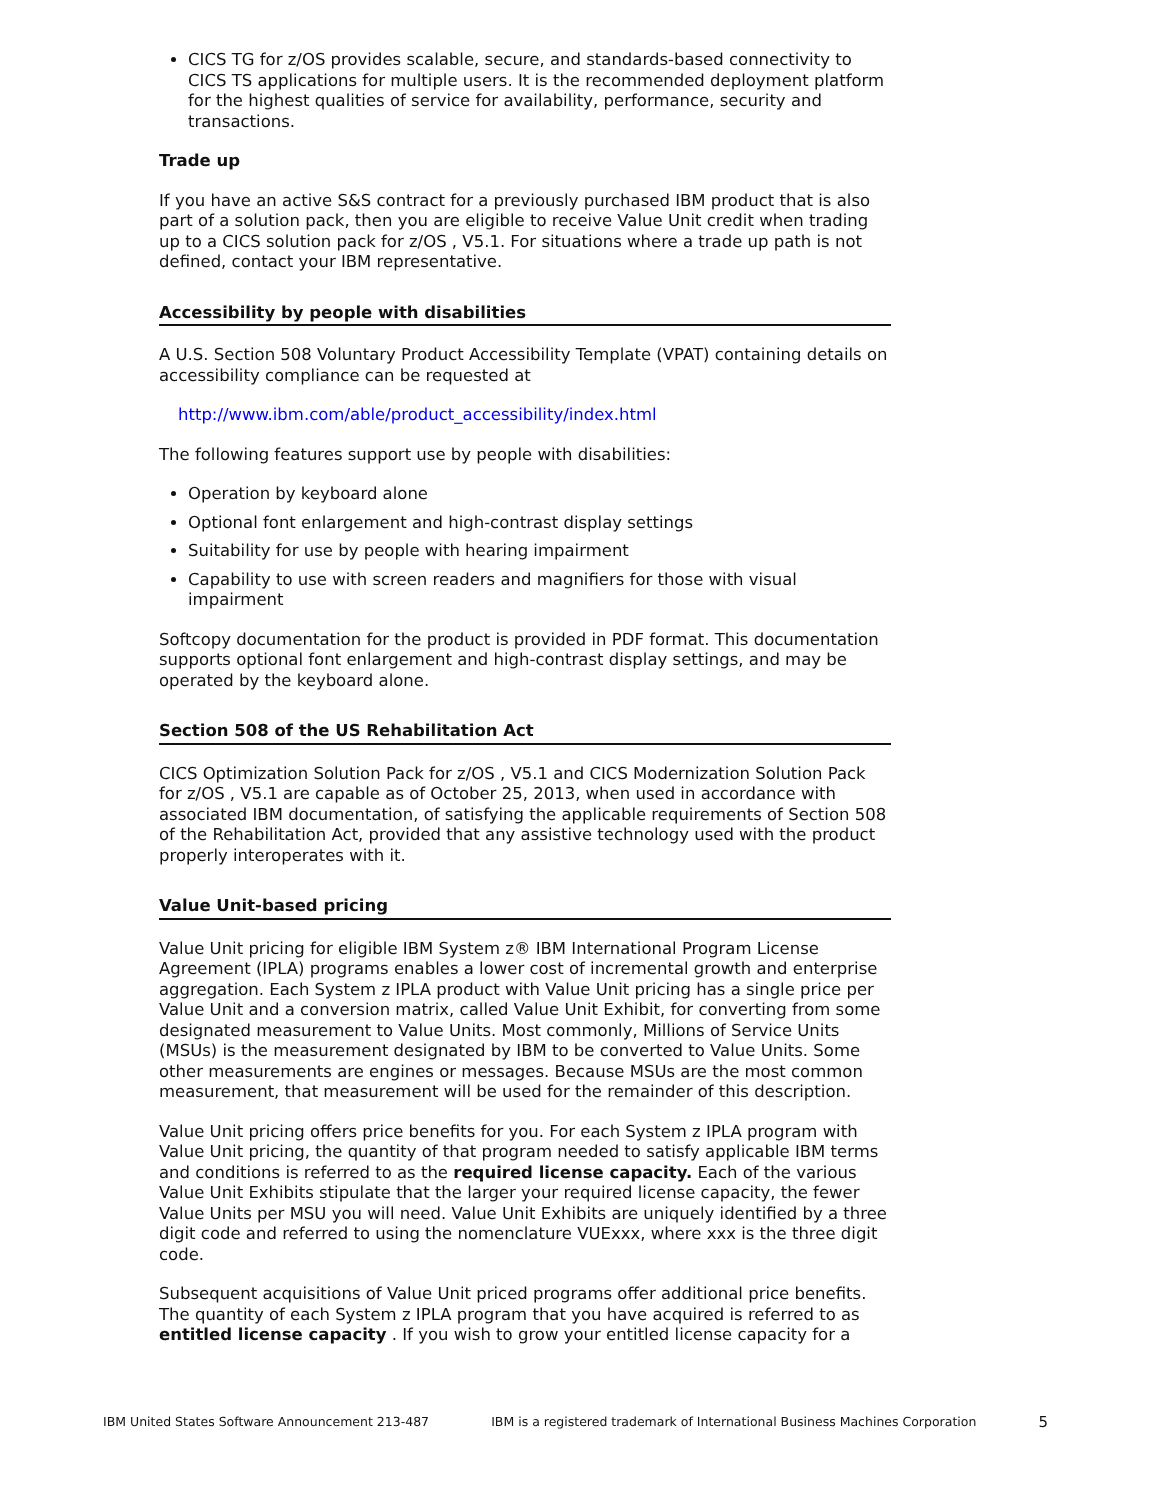CICS TG for z/OS provides scalable, secure, and standards-based connectivity to CICS TS applications for multiple users. It is the recommended deployment platform for the highest qualities of service for availability, performance, security and transactions.
Trade up
If you have an active S&S contract for a previously purchased IBM product that is also part of a solution pack, then you are eligible to receive Value Unit credit when trading up to a CICS solution pack for z/OS , V5.1. For situations where a trade up path is not defined, contact your IBM representative.
Accessibility by people with disabilities
A U.S. Section 508 Voluntary Product Accessibility Template (VPAT) containing details on accessibility compliance can be requested at
http://www.ibm.com/able/product_accessibility/index.html
The following features support use by people with disabilities:
Operation by keyboard alone
Optional font enlargement and high-contrast display settings
Suitability for use by people with hearing impairment
Capability to use with screen readers and magnifiers for those with visual impairment
Softcopy documentation for the product is provided in PDF format. This documentation supports optional font enlargement and high-contrast display settings, and may be operated by the keyboard alone.
Section 508 of the US Rehabilitation Act
CICS Optimization Solution Pack for z/OS , V5.1 and CICS Modernization Solution Pack for z/OS , V5.1 are capable as of October 25, 2013, when used in accordance with associated IBM documentation, of satisfying the applicable requirements of Section 508 of the Rehabilitation Act, provided that any assistive technology used with the product properly interoperates with it.
Value Unit-based pricing
Value Unit pricing for eligible IBM System z® IBM International Program License Agreement (IPLA) programs enables a lower cost of incremental growth and enterprise aggregation. Each System z IPLA product with Value Unit pricing has a single price per Value Unit and a conversion matrix, called Value Unit Exhibit, for converting from some designated measurement to Value Units. Most commonly, Millions of Service Units (MSUs) is the measurement designated by IBM to be converted to Value Units. Some other measurements are engines or messages. Because MSUs are the most common measurement, that measurement will be used for the remainder of this description.
Value Unit pricing offers price benefits for you. For each System z IPLA program with Value Unit pricing, the quantity of that program needed to satisfy applicable IBM terms and conditions is referred to as the required license capacity. Each of the various Value Unit Exhibits stipulate that the larger your required license capacity, the fewer Value Units per MSU you will need. Value Unit Exhibits are uniquely identified by a three digit code and referred to using the nomenclature VUExxx, where xxx is the three digit code.
Subsequent acquisitions of Value Unit priced programs offer additional price benefits. The quantity of each System z IPLA program that you have acquired is referred to as entitled license capacity . If you wish to grow your entitled license capacity for a
IBM United States Software Announcement 213-487 IBM is a registered trademark of International Business Machines Corporation 5